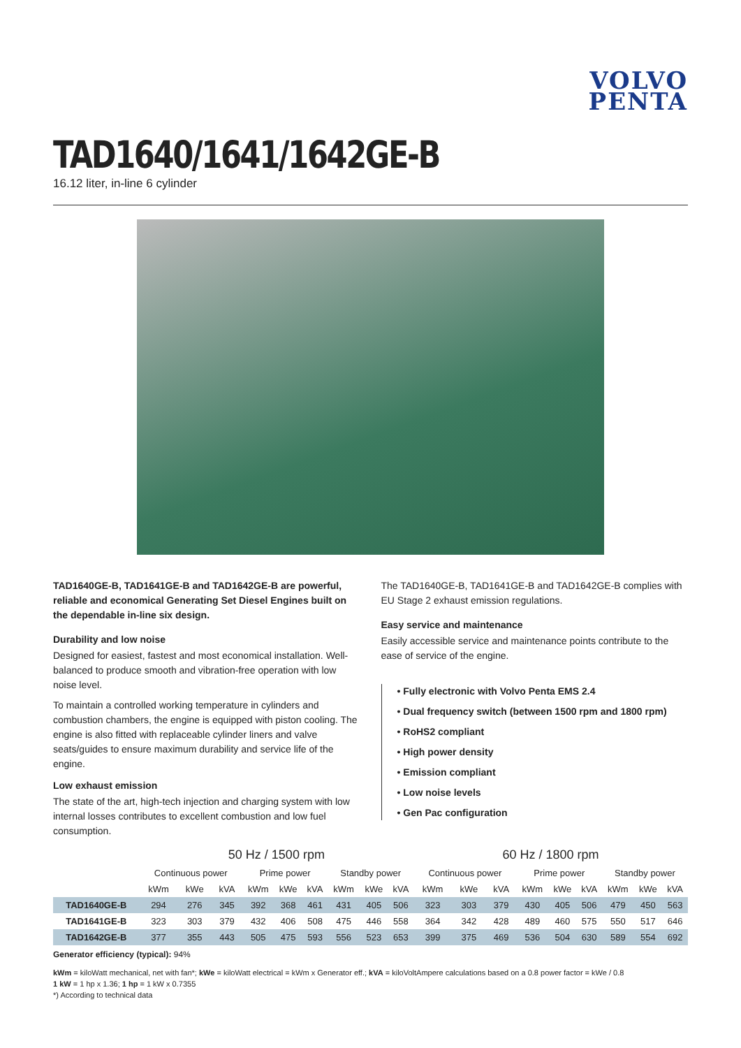VOLVO
PENTA
TAD1640/1641/1642GE-B
16.12 liter, in-line 6 cylinder
TAD1640GE-B, TAD1641GE-B and TAD1642GE-B are powerful, reliable and economical Generating Set Diesel Engines built on the dependable in-line six design.
Durability and low noise
Designed for easiest, fastest and most economical installation. Well-balanced to produce smooth and vibration-free operation with low noise level.
To maintain a controlled working temperature in cylinders and combustion chambers, the engine is equipped with piston cooling. The engine is also fitted with replaceable cylinder liners and valve seats/guides to ensure maximum durability and service life of the engine.
Low exhaust emission
The state of the art, high-tech injection and charging system with low internal losses contributes to excellent combustion and low fuel consumption.
The TAD1640GE-B, TAD1641GE-B and TAD1642GE-B complies with EU Stage 2 exhaust emission regulations.
Easy service and maintenance
Easily accessible service and maintenance points contribute to the ease of service of the engine.
• Fully electronic with Volvo Penta EMS 2.4
• Dual frequency switch (between 1500 rpm and 1800 rpm)
• RoHS2 compliant
• High power density
• Emission compliant
• Low noise levels
• Gen Pac configuration
| | 50 Hz / 1500 rpm | | | | | | | | | 60 Hz / 1800 rpm | | | | | | | | |
| --- | --- | --- | --- | --- | --- | --- | --- | --- | --- | --- | --- | --- | --- | --- | --- | --- | --- | --- |
| | Continuous power | | | Prime power | | | Standby power | | | Continuous power | | | Prime power | | | Standby power | | |
| | kWm | kWe | kVA | kWm | kWe | kVA | kWm | kWe | kVA | kWm | kWe | kVA | kWm | kWe | kVA | kWm | kWe | kVA |
| TAD1640GE-B | 294 | 276 | 345 | 392 | 368 | 461 | 431 | 405 | 506 | 323 | 303 | 379 | 430 | 405 | 506 | 479 | 450 | 563 |
| TAD1641GE-B | 323 | 303 | 379 | 432 | 406 | 508 | 475 | 446 | 558 | 364 | 342 | 428 | 489 | 460 | 575 | 550 | 517 | 646 |
| TAD1642GE-B | 377 | 355 | 443 | 505 | 475 | 593 | 556 | 523 | 653 | 399 | 375 | 469 | 536 | 504 | 630 | 589 | 554 | 692 |
Generator efficiency (typical): 94%
kWm = kiloWatt mechanical, net with fan*; kWe = kiloWatt electrical = kWm x Generator eff.; kVA = kiloVoltAmpere calculations based on a 0.8 power factor = kWe / 0.8
1 kW = 1 hp x 1.36; 1 hp = 1 kW x 0.7355
*) According to technical data